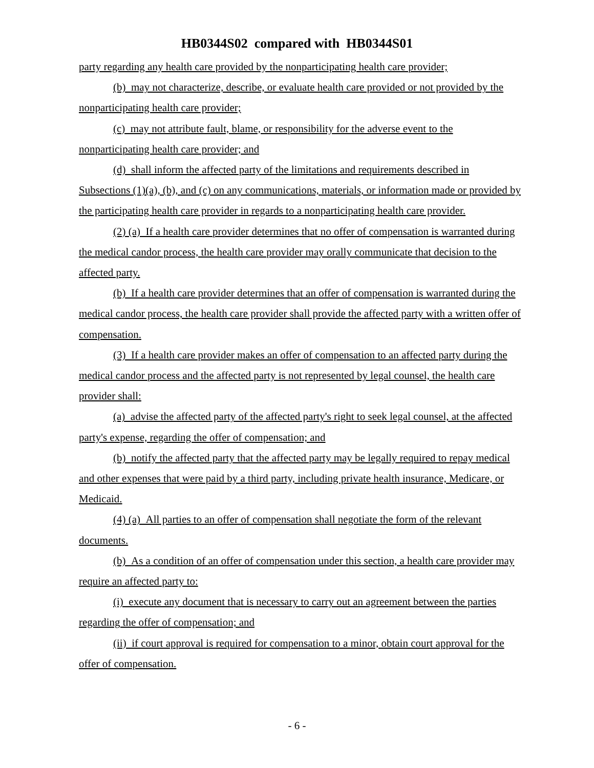HB0344S02 compared with HB0344S01
party regarding any health care provided by the nonparticipating health care provider;
(b) may not characterize, describe, or evaluate health care provided or not provided by the nonparticipating health care provider;
(c) may not attribute fault, blame, or responsibility for the adverse event to the nonparticipating health care provider; and
(d) shall inform the affected party of the limitations and requirements described in Subsections (1)(a), (b), and (c) on any communications, materials, or information made or provided by the participating health care provider in regards to a nonparticipating health care provider.
(2) (a) If a health care provider determines that no offer of compensation is warranted during the medical candor process, the health care provider may orally communicate that decision to the affected party.
(b) If a health care provider determines that an offer of compensation is warranted during the medical candor process, the health care provider shall provide the affected party with a written offer of compensation.
(3) If a health care provider makes an offer of compensation to an affected party during the medical candor process and the affected party is not represented by legal counsel, the health care provider shall:
(a) advise the affected party of the affected party's right to seek legal counsel, at the affected party's expense, regarding the offer of compensation; and
(b) notify the affected party that the affected party may be legally required to repay medical and other expenses that were paid by a third party, including private health insurance, Medicare, or Medicaid.
(4) (a) All parties to an offer of compensation shall negotiate the form of the relevant documents.
(b) As a condition of an offer of compensation under this section, a health care provider may require an affected party to:
(i) execute any document that is necessary to carry out an agreement between the parties regarding the offer of compensation; and
(ii) if court approval is required for compensation to a minor, obtain court approval for the offer of compensation.
- 6 -